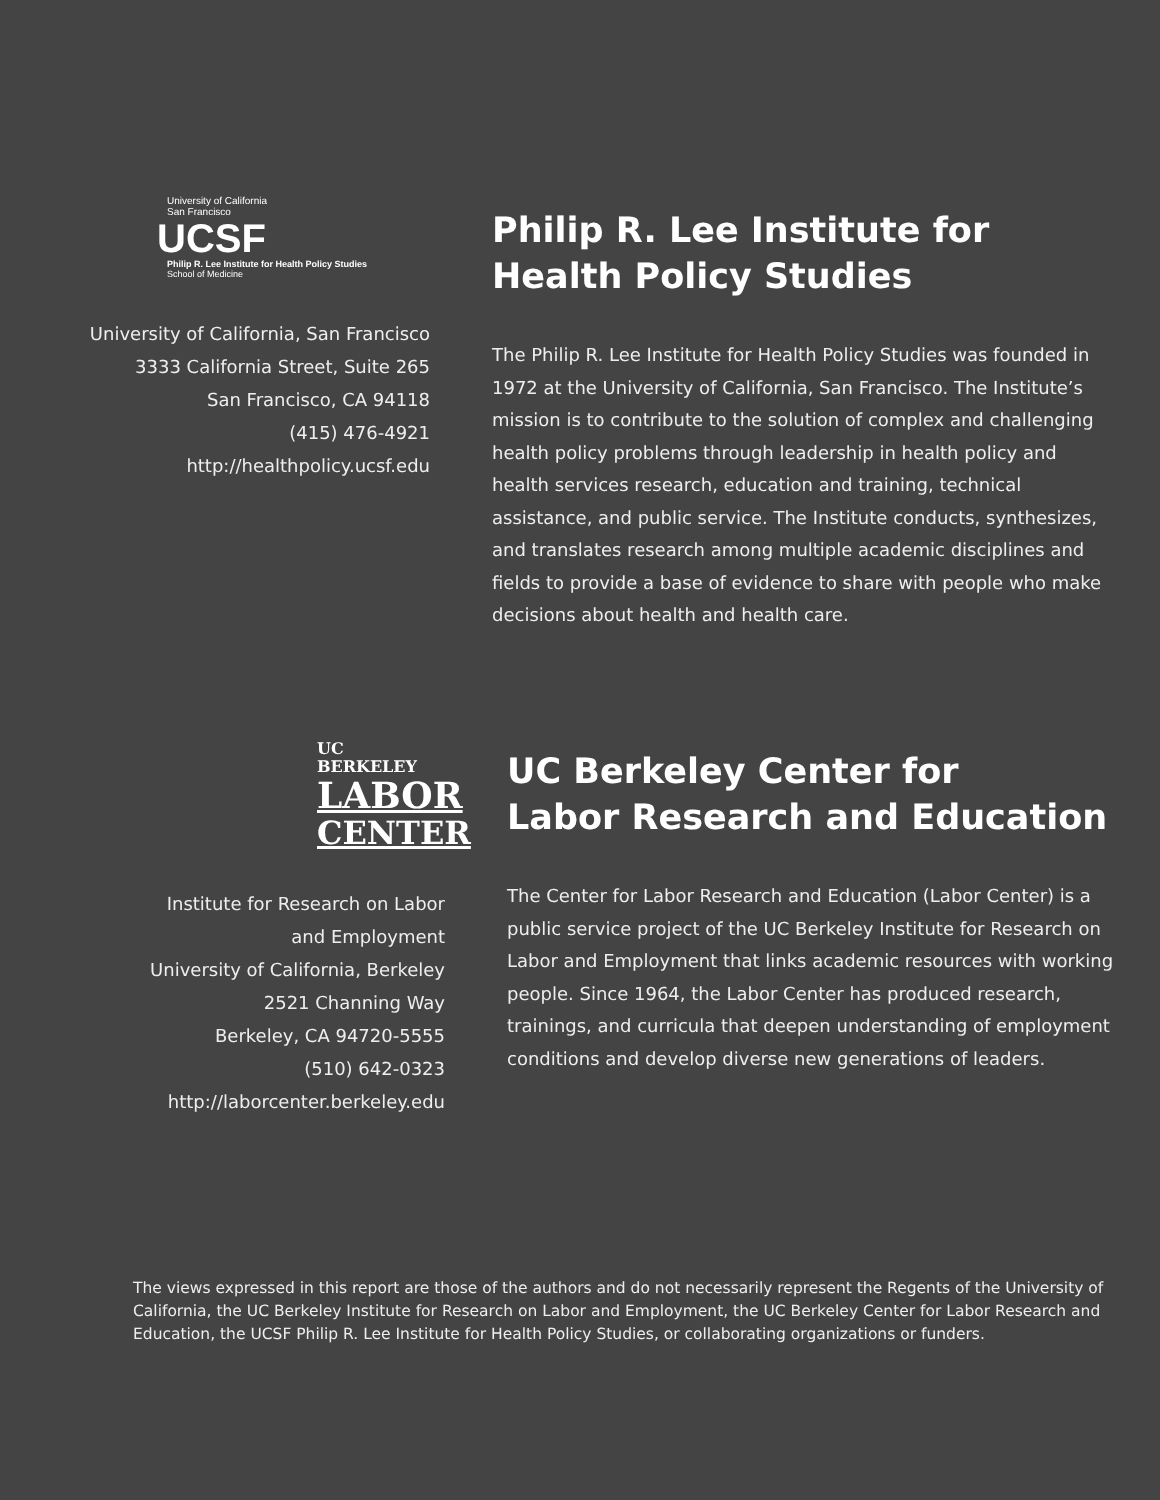University of California
San Francisco
UCSF
Philip R. Lee Institute for Health Policy Studies
School of Medicine
University of California, San Francisco
3333 California Street, Suite 265
San Francisco, CA 94118
(415) 476-4921
http://healthpolicy.ucsf.edu
Philip R. Lee Institute for
Health Policy Studies
The Philip R. Lee Institute for Health Policy Studies was founded in 1972 at the University of California, San Francisco. The Institute’s mission is to contribute to the solution of complex and challenging health policy problems through leadership in health policy and health services research, education and training, technical assistance, and public service. The Institute conducts, synthesizes, and translates research among multiple academic disciplines and fields to provide a base of evidence to share with people who make decisions about health and health care.
UC BERKELEY
LABOR
CENTER
Institute for Research on Labor
and Employment
University of California, Berkeley
2521 Channing Way
Berkeley, CA 94720-5555
(510) 642-0323
http://laborcenter.berkeley.edu
UC Berkeley Center for
Labor Research and Education
The Center for Labor Research and Education (Labor Center) is a public service project of the UC Berkeley Institute for Research on Labor and Employment that links academic resources with working people. Since 1964, the Labor Center has produced research, trainings, and curricula that deepen understanding of employment conditions and develop diverse new generations of leaders.
The views expressed in this report are those of the authors and do not necessarily represent the Regents of the University of California, the UC Berkeley Institute for Research on Labor and Employment, the UC Berkeley Center for Labor Research and Education, the UCSF Philip R. Lee Institute for Health Policy Studies, or collaborating organizations or funders.